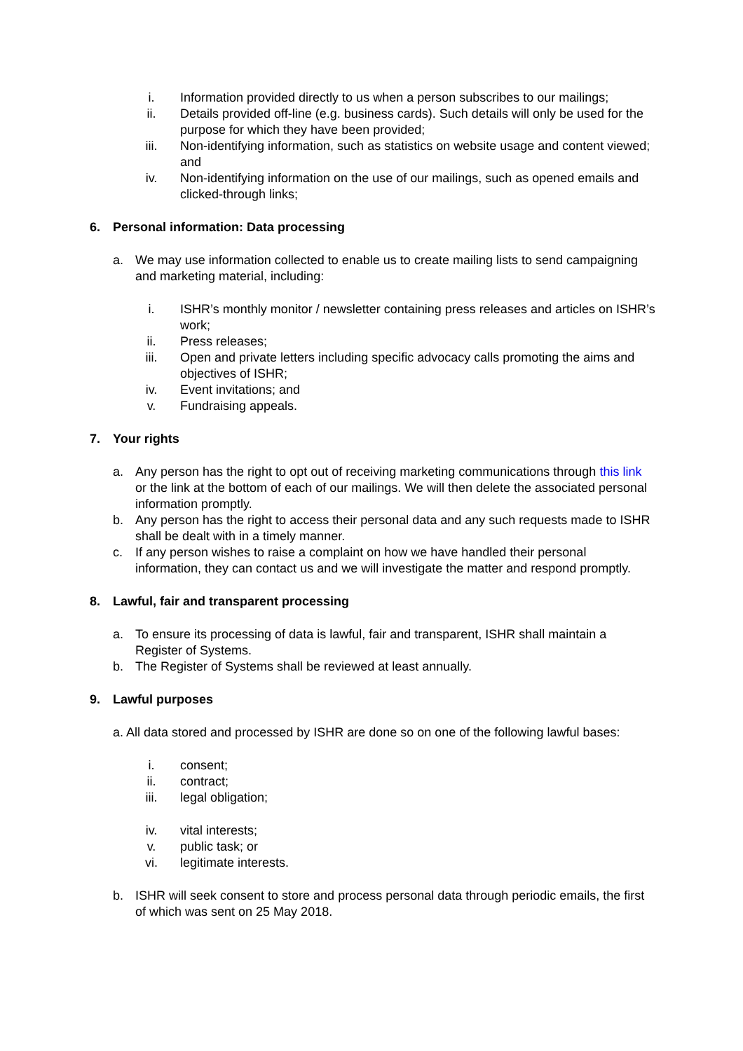i. Information provided directly to us when a person subscribes to our mailings;
ii. Details provided off-line (e.g. business cards). Such details will only be used for the purpose for which they have been provided;
iii. Non-identifying information, such as statistics on website usage and content viewed; and
iv. Non-identifying information on the use of our mailings, such as opened emails and clicked-through links;
6. Personal information: Data processing
a. We may use information collected to enable us to create mailing lists to send campaigning and marketing material, including:
i. ISHR’s monthly monitor / newsletter containing press releases and articles on ISHR’s work;
ii. Press releases;
iii. Open and private letters including specific advocacy calls promoting the aims and objectives of ISHR;
iv. Event invitations; and
v. Fundraising appeals.
7. Your rights
a. Any person has the right to opt out of receiving marketing communications through this link or the link at the bottom of each of our mailings. We will then delete the associated personal information promptly.
b. Any person has the right to access their personal data and any such requests made to ISHR shall be dealt with in a timely manner.
c. If any person wishes to raise a complaint on how we have handled their personal information, they can contact us and we will investigate the matter and respond promptly.
8. Lawful, fair and transparent processing
a. To ensure its processing of data is lawful, fair and transparent, ISHR shall maintain a Register of Systems.
b. The Register of Systems shall be reviewed at least annually.
9. Lawful purposes
a. All data stored and processed by ISHR are done so on one of the following lawful bases:
i. consent;
ii. contract;
iii. legal obligation;
iv. vital interests;
v. public task; or
vi. legitimate interests.
b. ISHR will seek consent to store and process personal data through periodic emails, the first of which was sent on 25 May 2018.